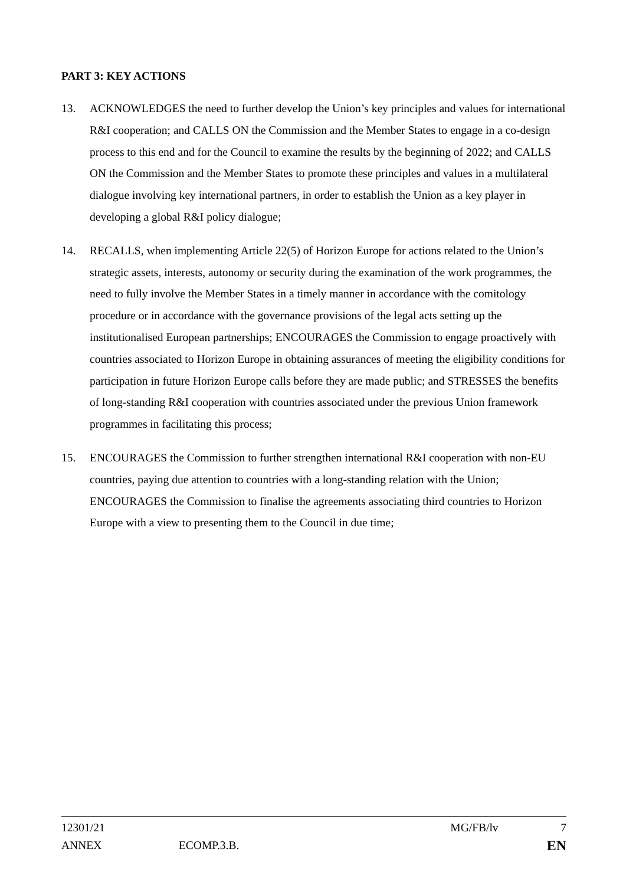PART 3: KEY ACTIONS
13. ACKNOWLEDGES the need to further develop the Union’s key principles and values for international R&I cooperation; and CALLS ON the Commission and the Member States to engage in a co-design process to this end and for the Council to examine the results by the beginning of 2022; and CALLS ON the Commission and the Member States to promote these principles and values in a multilateral dialogue involving key international partners, in order to establish the Union as a key player in developing a global R&I policy dialogue;
14. RECALLS, when implementing Article 22(5) of Horizon Europe for actions related to the Union’s strategic assets, interests, autonomy or security during the examination of the work programmes, the need to fully involve the Member States in a timely manner in accordance with the comitology procedure or in accordance with the governance provisions of the legal acts setting up the institutionalised European partnerships; ENCOURAGES the Commission to engage proactively with countries associated to Horizon Europe in obtaining assurances of meeting the eligibility conditions for participation in future Horizon Europe calls before they are made public; and STRESSES the benefits of long-standing R&I cooperation with countries associated under the previous Union framework programmes in facilitating this process;
15. ENCOURAGES the Commission to further strengthen international R&I cooperation with non-EU countries, paying due attention to countries with a long-standing relation with the Union; ENCOURAGES the Commission to finalise the agreements associating third countries to Horizon Europe with a view to presenting them to the Council in due time;
12301/21 MG/FB/lv 7
ANNEX ECOMP.3.B. EN